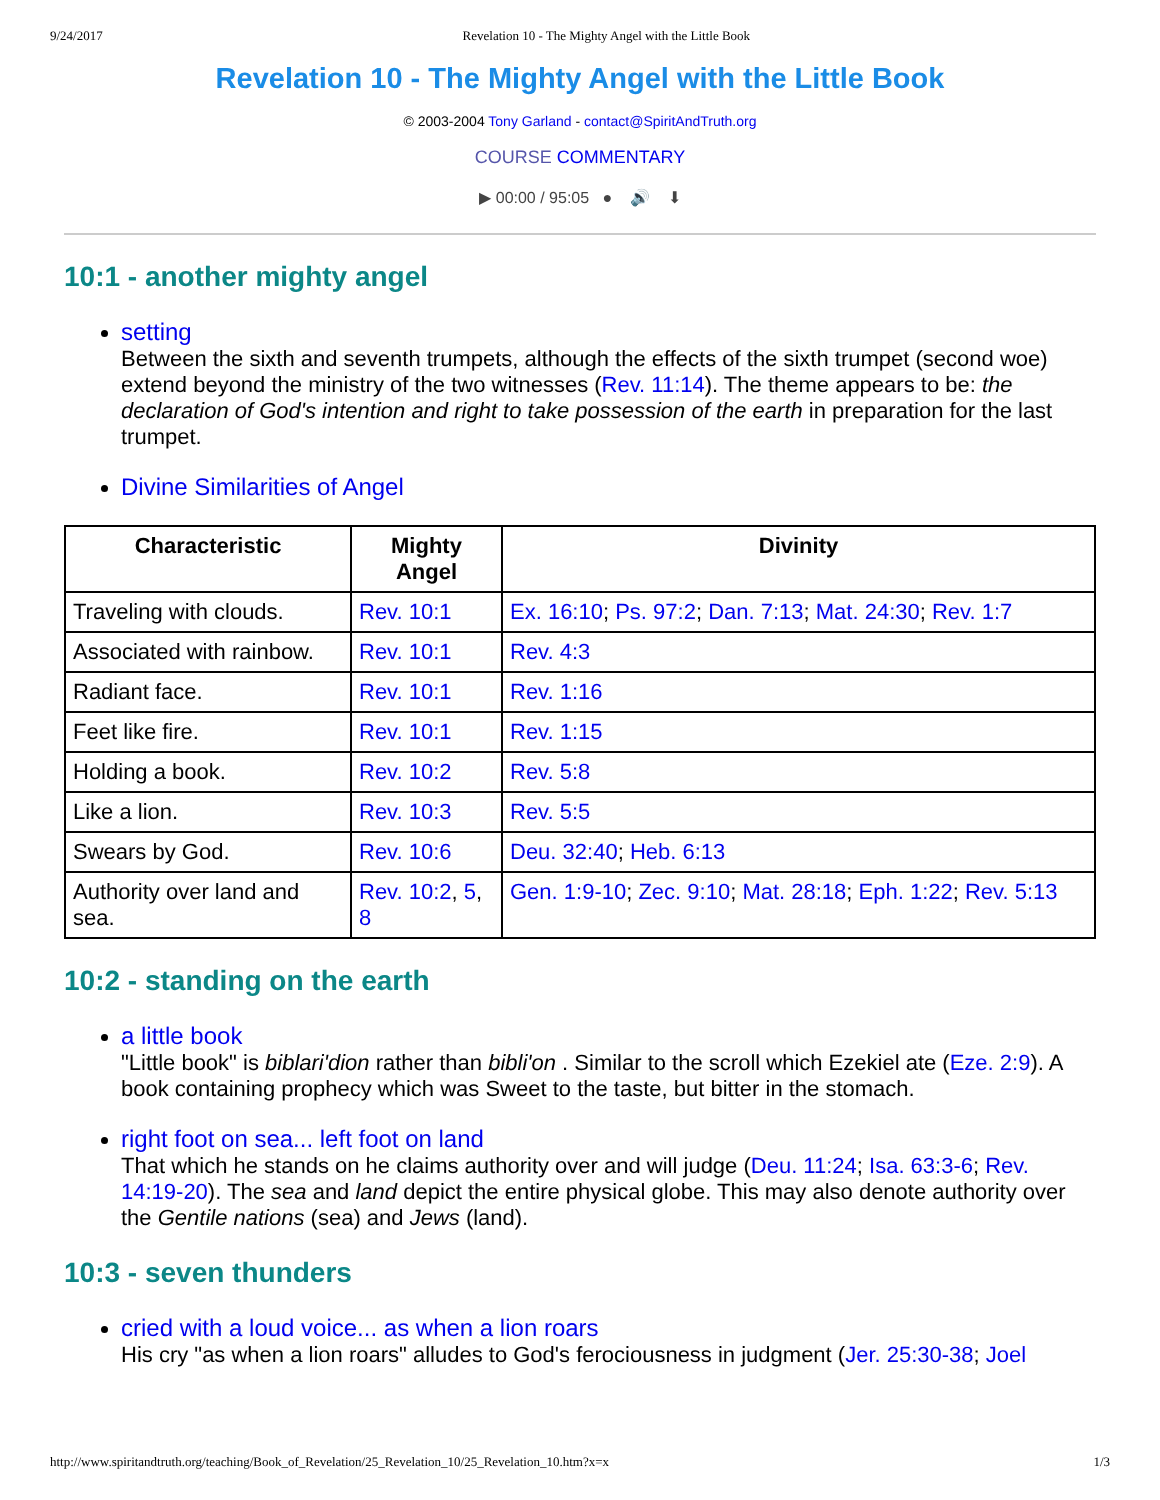9/24/2017 Revelation 10 - The Mighty Angel with the Little Book
Revelation 10 - The Mighty Angel with the Little Book
© 2003-2004 Tony Garland - contact@SpiritAndTruth.org
COURSE COMMENTARY
▶ 00:00 / 95:05 ● 🔊 ⬇
10:1 - another mighty angel
setting
Between the sixth and seventh trumpets, although the effects of the sixth trumpet (second woe) extend beyond the ministry of the two witnesses (Rev. 11:14). The theme appears to be: the declaration of God's intention and right to take possession of the earth in preparation for the last trumpet.
Divine Similarities of Angel
| Characteristic | Mighty Angel | Divinity |
| --- | --- | --- |
| Traveling with clouds. | Rev. 10:1 | Ex. 16:10 ; Ps. 97:2 ; Dan. 7:13 ; Mat. 24:30 ; Rev. 1:7 |
| Associated with rainbow. | Rev. 10:1 | Rev. 4:3 |
| Radiant face. | Rev. 10:1 | Rev. 1:16 |
| Feet like fire. | Rev. 10:1 | Rev. 1:15 |
| Holding a book. | Rev. 10:2 | Rev. 5:8 |
| Like a lion. | Rev. 10:3 | Rev. 5:5 |
| Swears by God. | Rev. 10:6 | Deu. 32:40 ; Heb. 6:13 |
| Authority over land and sea. | Rev. 10:2 , 5 , 8 | Gen. 1:9-10 ; Zec. 9:10 ; Mat. 28:18 ; Eph. 1:22 ; Rev. 5:13 |
10:2 - standing on the earth
a little book
"Little book" is biblari'dion rather than bibli'on . Similar to the scroll which Ezekiel ate (Eze. 2:9). A book containing prophecy which was Sweet to the taste, but bitter in the stomach.
right foot on sea... left foot on land
That which he stands on he claims authority over and will judge (Deu. 11:24; Isa. 63:3-6; Rev. 14:19-20). The sea and land depict the entire physical globe. This may also denote authority over the Gentile nations (sea) and Jews (land).
10:3 - seven thunders
cried with a loud voice... as when a lion roars
His cry "as when a lion roars" alludes to God's ferociousness in judgment (Jer. 25:30-38; Joel
http://www.spiritandtruth.org/teaching/Book_of_Revelation/25_Revelation_10/25_Revelation_10.htm?x=x 1/3